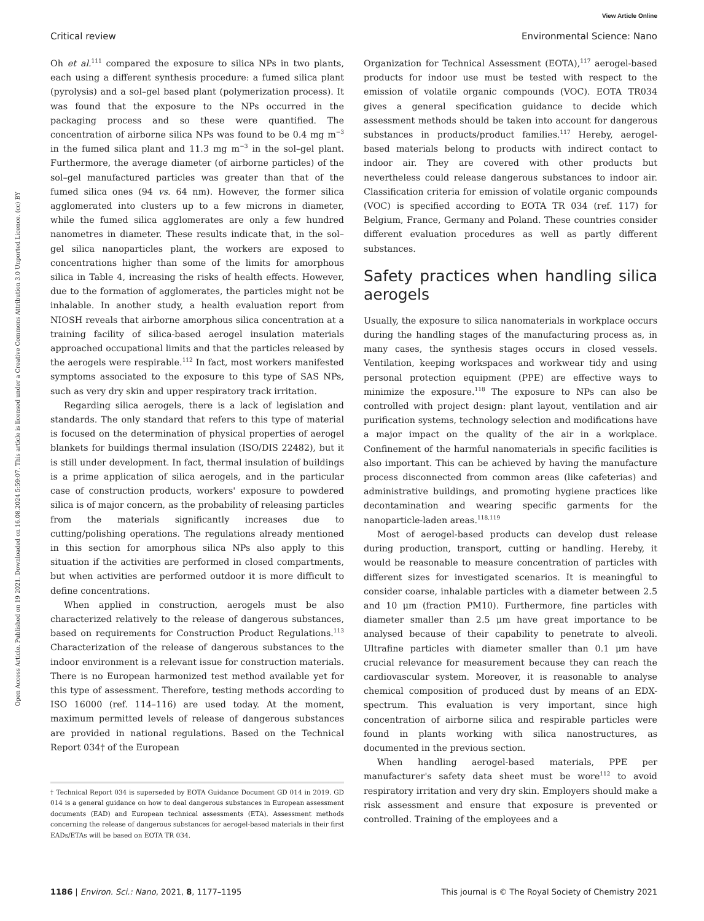View Article Online
Critical review Environmental Science: Nano
Open Access Article. Published on 19 2021. Downloaded on 16.08.2024 5:59:07. This article is licensed under a Creative Commons Attribution 3.0 Unported Licence. (cc) BY
Oh et al.<sup>111</sup> compared the exposure to silica NPs in two plants, each using a different synthesis procedure: a fumed silica plant (pyrolysis) and a sol–gel based plant (polymerization process). It was found that the exposure to the NPs occurred in the packaging process and so these were quantified. The concentration of airborne silica NPs was found to be 0.4 mg m<sup>−3</sup> in the fumed silica plant and 11.3 mg m<sup>−3</sup> in the sol–gel plant. Furthermore, the average diameter (of airborne particles) of the sol–gel manufactured particles was greater than that of the fumed silica ones (94 vs. 64 nm). However, the former silica agglomerated into clusters up to a few microns in diameter, while the fumed silica agglomerates are only a few hundred nanometres in diameter. These results indicate that, in the sol–gel silica nanoparticles plant, the workers are exposed to concentrations higher than some of the limits for amorphous silica in Table 4, increasing the risks of health effects. However, due to the formation of agglomerates, the particles might not be inhalable. In another study, a health evaluation report from NIOSH reveals that airborne amorphous silica concentration at a training facility of silica-based aerogel insulation materials approached occupational limits and that the particles released by the aerogels were respirable.<sup>112</sup> In fact, most workers manifested symptoms associated to the exposure to this type of SAS NPs, such as very dry skin and upper respiratory track irritation.
Regarding silica aerogels, there is a lack of legislation and standards. The only standard that refers to this type of material is focused on the determination of physical properties of aerogel blankets for buildings thermal insulation (ISO/DIS 22482), but it is still under development. In fact, thermal insulation of buildings is a prime application of silica aerogels, and in the particular case of construction products, workers' exposure to powdered silica is of major concern, as the probability of releasing particles from the materials significantly increases due to cutting/polishing operations. The regulations already mentioned in this section for amorphous silica NPs also apply to this situation if the activities are performed in closed compartments, but when activities are performed outdoor it is more difficult to define concentrations.
When applied in construction, aerogels must be also characterized relatively to the release of dangerous substances, based on requirements for Construction Product Regulations.<sup>113</sup> Characterization of the release of dangerous substances to the indoor environment is a relevant issue for construction materials. There is no European harmonized test method available yet for this type of assessment. Therefore, testing methods according to ISO 16000 (ref. 114–116) are used today. At the moment, maximum permitted levels of release of dangerous substances are provided in national regulations. Based on the Technical Report 034† of the European
† Technical Report 034 is superseded by EOTA Guidance Document GD 014 in 2019. GD 014 is a general guidance on how to deal dangerous substances in European assessment documents (EAD) and European technical assessments (ETA). Assessment methods concerning the release of dangerous substances for aerogel-based materials in their first EADs/ETAs will be based on EOTA TR 034.
Organization for Technical Assessment (EOTA),<sup>117</sup> aerogel-based products for indoor use must be tested with respect to the emission of volatile organic compounds (VOC). EOTA TR034 gives a general specification guidance to decide which assessment methods should be taken into account for dangerous substances in products/product families.<sup>117</sup> Hereby, aerogel-based materials belong to products with indirect contact to indoor air. They are covered with other products but nevertheless could release dangerous substances to indoor air. Classification criteria for emission of volatile organic compounds (VOC) is specified according to EOTA TR 034 (ref. 117) for Belgium, France, Germany and Poland. These countries consider different evaluation procedures as well as partly different substances.
Safety practices when handling silica aerogels
Usually, the exposure to silica nanomaterials in workplace occurs during the handling stages of the manufacturing process as, in many cases, the synthesis stages occurs in closed vessels. Ventilation, keeping workspaces and workwear tidy and using personal protection equipment (PPE) are effective ways to minimize the exposure.<sup>118</sup> The exposure to NPs can also be controlled with project design: plant layout, ventilation and air purification systems, technology selection and modifications have a major impact on the quality of the air in a workplace. Confinement of the harmful nanomaterials in specific facilities is also important. This can be achieved by having the manufacture process disconnected from common areas (like cafeterias) and administrative buildings, and promoting hygiene practices like decontamination and wearing specific garments for the nanoparticle-laden areas.<sup>118,119</sup>
Most of aerogel-based products can develop dust release during production, transport, cutting or handling. Hereby, it would be reasonable to measure concentration of particles with different sizes for investigated scenarios. It is meaningful to consider coarse, inhalable particles with a diameter between 2.5 and 10 μm (fraction PM10). Furthermore, fine particles with diameter smaller than 2.5 μm have great importance to be analysed because of their capability to penetrate to alveoli. Ultrafine particles with diameter smaller than 0.1 μm have crucial relevance for measurement because they can reach the cardiovascular system. Moreover, it is reasonable to analyse chemical composition of produced dust by means of an EDX-spectrum. This evaluation is very important, since high concentration of airborne silica and respirable particles were found in plants working with silica nanostructures, as documented in the previous section.
When handling aerogel-based materials, PPE per manufacturer's safety data sheet must be wore<sup>112</sup> to avoid respiratory irritation and very dry skin. Employers should make a risk assessment and ensure that exposure is prevented or controlled. Training of the employees and a
1186 | Environ. Sci.: Nano, 2021, 8, 1177–1195 This journal is © The Royal Society of Chemistry 2021